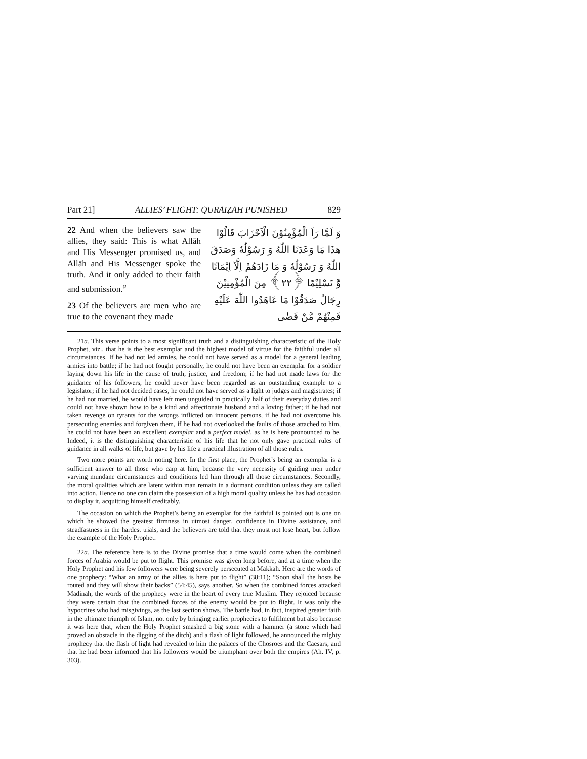Part 21] ALLIES’ FLIGHT: QURAIẒAH PUNISHED 829
Part 21] ALLIES’ FLIGHT: QURAIẒAH PUNISHED 829
22 And when the believers saw the allies, they said: This is what Allāh and His Messenger promised us, and Allāh and His Messenger spoke the truth. And it only added to their faith and submission.<sup>a</sup>
23 Of the believers are men who are true to the covenant they made
وَ لَمَّا رَاَ الْمُؤْمِنُوْنَ الْاَحْزَابَ قَالُوْا هٰذَا مَا وَعَدَنَا اللّٰهُ وَ رَسُوْلُهٗ وَصَدَقَ اللّٰهُ وَ رَسُوْلُهٗ وَ مَا زَادَهُمْ اِلَّآ اِيْمَانًا وَّ تَسْلِيْمًا ﴿٢٢﴾ مِنَ الْمُؤْمِنِيْنَ رِجَالٌ صَدَقُوْا مَا عَاهَدُوا اللّٰهَ عَلَيْهِ فَمِنْهُمْ مَّنْ قَضٰى
21a. This verse points to a most significant truth and a distinguishing characteristic of the Holy Prophet, viz., that he is the best exemplar and the highest model of virtue for the faithful under all circumstances. If he had not led armies, he could not have served as a model for a general leading armies into battle; if he had not fought personally, he could not have been an exemplar for a soldier laying down his life in the cause of truth, justice, and freedom; if he had not made laws for the guidance of his followers, he could never have been regarded as an outstanding example to a legislator; if he had not decided cases, he could not have served as a light to judges and magistrates; if he had not married, he would have left men unguided in practically half of their everyday duties and could not have shown how to be a kind and affectionate husband and a loving father; if he had not taken revenge on tyrants for the wrongs inflicted on innocent persons, if he had not overcome his persecuting enemies and forgiven them, if he had not overlooked the faults of those attached to him, he could not have been an excellent exemplar and a perfect model, as he is here pronounced to be. Indeed, it is the distinguishing characteristic of his life that he not only gave practical rules of guidance in all walks of life, but gave by his life a practical illustration of all those rules.
Two more points are worth noting here. In the first place, the Prophet’s being an exemplar is a sufficient answer to all those who carp at him, because the very necessity of guiding men under varying mundane circumstances and conditions led him through all those circumstances. Secondly, the moral qualities which are latent within man remain in a dormant condition unless they are called into action. Hence no one can claim the possession of a high moral quality unless he has had occasion to display it, acquitting himself creditably.
The occasion on which the Prophet’s being an exemplar for the faithful is pointed out is one on which he showed the greatest firmness in utmost danger, confidence in Divine assistance, and steadfastness in the hardest trials, and the believers are told that they must not lose heart, but follow the example of the Holy Prophet.
22a. The reference here is to the Divine promise that a time would come when the combined forces of Arabia would be put to flight. This promise was given long before, and at a time when the Holy Prophet and his few followers were being severely persecuted at Makkah. Here are the words of one prophecy: “What an army of the allies is here put to flight” (38:11); “Soon shall the hosts be routed and they will show their backs” (54:45), says another. So when the combined forces attacked Madinah, the words of the prophecy were in the heart of every true Muslim. They rejoiced because they were certain that the combined forces of the enemy would be put to flight. It was only the hypocrites who had misgivings, as the last section shows. The battle had, in fact, inspired greater faith in the ultimate triumph of Islām, not only by bringing earlier prophecies to fulfilment but also because it was here that, when the Holy Prophet smashed a big stone with a hammer (a stone which had proved an obstacle in the digging of the ditch) and a flash of light followed, he announced the mighty prophecy that the flash of light had revealed to him the palaces of the Chosroes and the Caesars, and that he had been informed that his followers would be triumphant over both the empires (Ah. IV, p. 303).